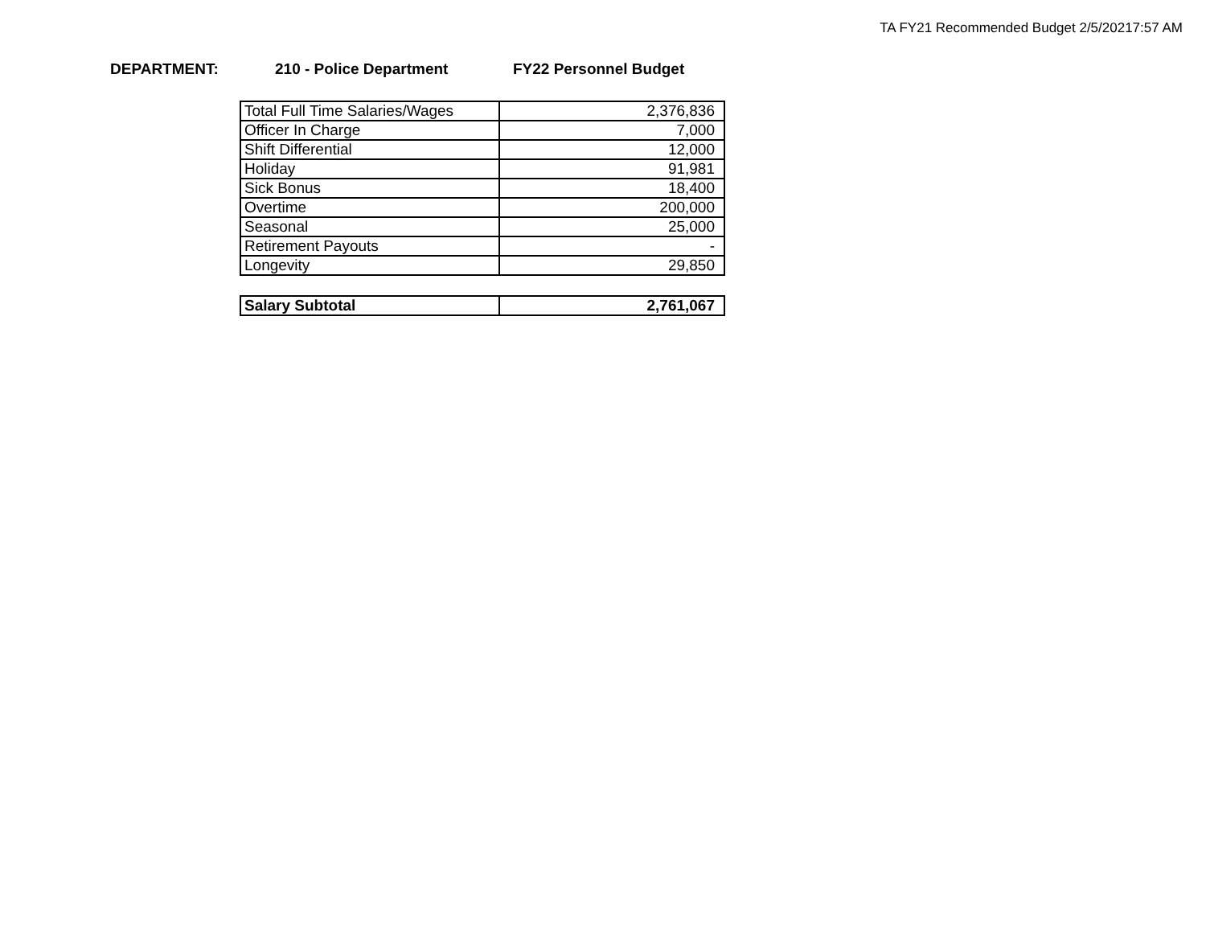TA FY21 Recommended Budget 2/5/20217:57 AM
DEPARTMENT: 210 - Police Department FY22 Personnel Budget
| Total Full Time Salaries/Wages | 2,376,836 |
| Officer In Charge | 7,000 |
| Shift Differential | 12,000 |
| Holiday | 91,981 |
| Sick Bonus | 18,400 |
| Overtime | 200,000 |
| Seasonal | 25,000 |
| Retirement Payouts | - |
| Longevity | 29,850 |
| Salary Subtotal | 2,761,067 |